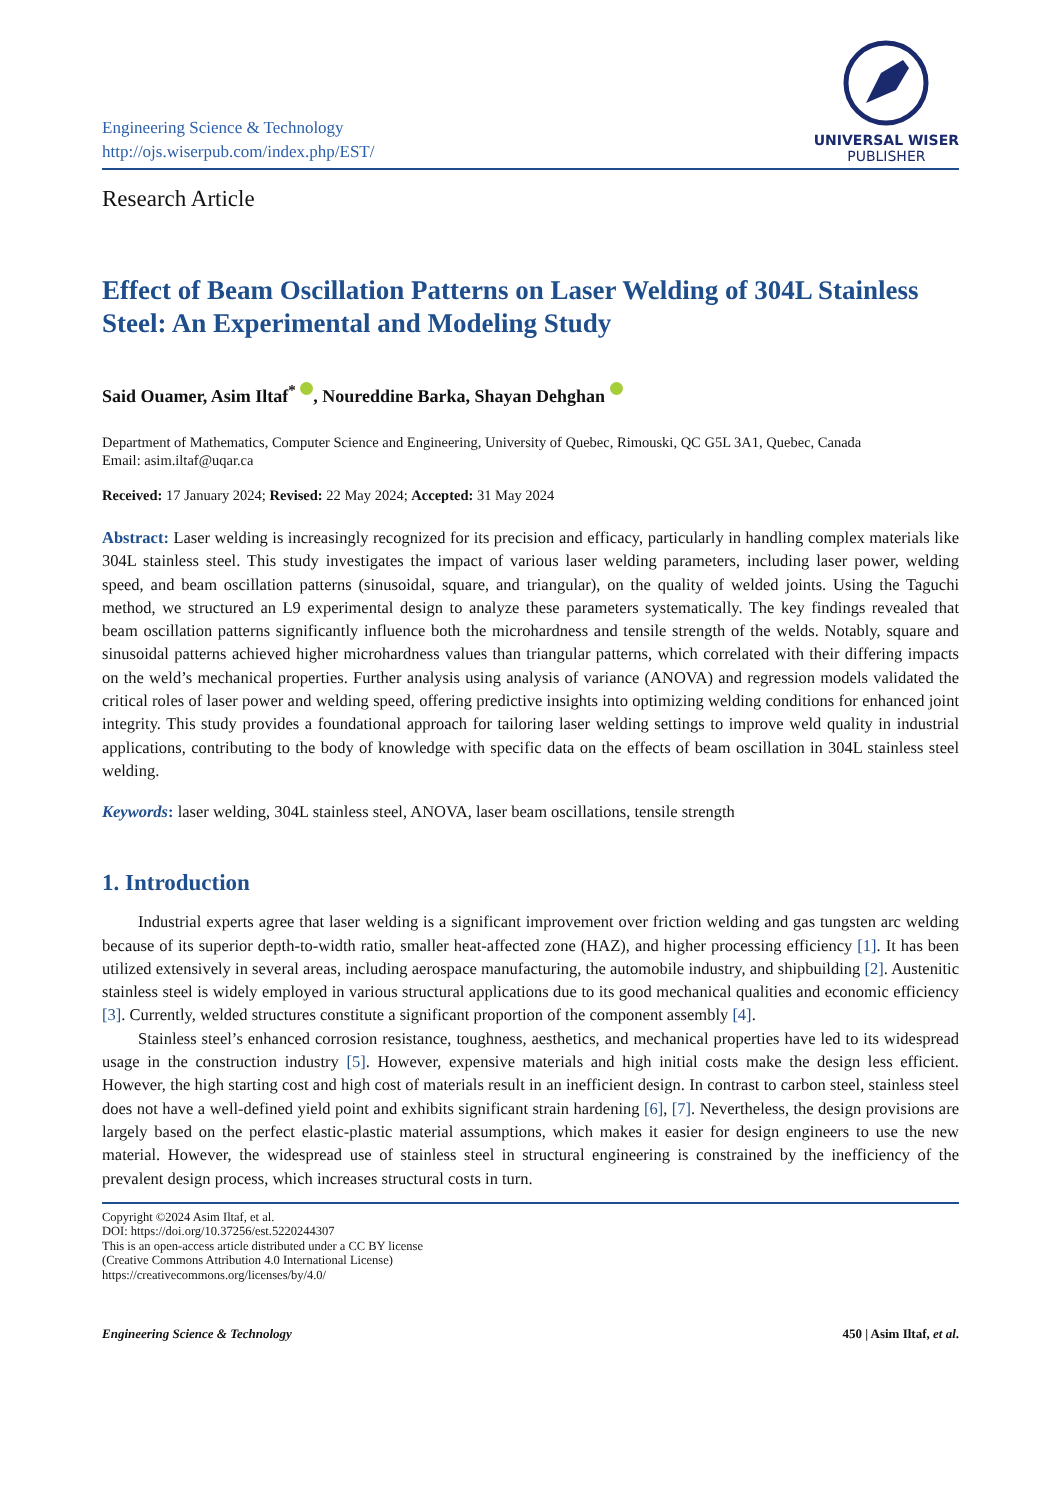Engineering Science & Technology
http://ojs.wiserpub.com/index.php/EST/
UNIVERSAL WISER
PUBLISHER
Research Article
Effect of Beam Oscillation Patterns on Laser Welding of 304L Stainless Steel: An Experimental and Modeling Study
Said Ouamer, Asim Iltaf<sup>*</sup> , Noureddine Barka, Shayan Dehghan
Department of Mathematics, Computer Science and Engineering, University of Quebec, Rimouski, QC G5L 3A1, Quebec, Canada
Email: asim.iltaf@uqar.ca
Received: 17 January 2024; Revised: 22 May 2024; Accepted: 31 May 2024
Abstract: Laser welding is increasingly recognized for its precision and efficacy, particularly in handling complex materials like 304L stainless steel. This study investigates the impact of various laser welding parameters, including laser power, welding speed, and beam oscillation patterns (sinusoidal, square, and triangular), on the quality of welded joints. Using the Taguchi method, we structured an L9 experimental design to analyze these parameters systematically. The key findings revealed that beam oscillation patterns significantly influence both the microhardness and tensile strength of the welds. Notably, square and sinusoidal patterns achieved higher microhardness values than triangular patterns, which correlated with their differing impacts on the weld’s mechanical properties. Further analysis using analysis of variance (ANOVA) and regression models validated the critical roles of laser power and welding speed, offering predictive insights into optimizing welding conditions for enhanced joint integrity. This study provides a foundational approach for tailoring laser welding settings to improve weld quality in industrial applications, contributing to the body of knowledge with specific data on the effects of beam oscillation in 304L stainless steel welding.
Keywords: laser welding, 304L stainless steel, ANOVA, laser beam oscillations, tensile strength
1. Introduction
Industrial experts agree that laser welding is a significant improvement over friction welding and gas tungsten arc welding because of its superior depth-to-width ratio, smaller heat-affected zone (HAZ), and higher processing efficiency [1]. It has been utilized extensively in several areas, including aerospace manufacturing, the automobile industry, and shipbuilding [2]. Austenitic stainless steel is widely employed in various structural applications due to its good mechanical qualities and economic efficiency [3]. Currently, welded structures constitute a significant proportion of the component assembly [4].
Stainless steel’s enhanced corrosion resistance, toughness, aesthetics, and mechanical properties have led to its widespread usage in the construction industry [5]. However, expensive materials and high initial costs make the design less efficient. However, the high starting cost and high cost of materials result in an inefficient design. In contrast to carbon steel, stainless steel does not have a well-defined yield point and exhibits significant strain hardening [6], [7]. Nevertheless, the design provisions are largely based on the perfect elastic-plastic material assumptions, which makes it easier for design engineers to use the new material. However, the widespread use of stainless steel in structural engineering is constrained by the inefficiency of the prevalent design process, which increases structural costs in turn.
Copyright ©2024 Asim Iltaf, et al.
DOI: https://doi.org/10.37256/est.5220244307
This is an open-access article distributed under a CC BY license
(Creative Commons Attribution 4.0 International License)
https://creativecommons.org/licenses/by/4.0/
Engineering Science & Technology 450 | Asim Iltaf, et al.